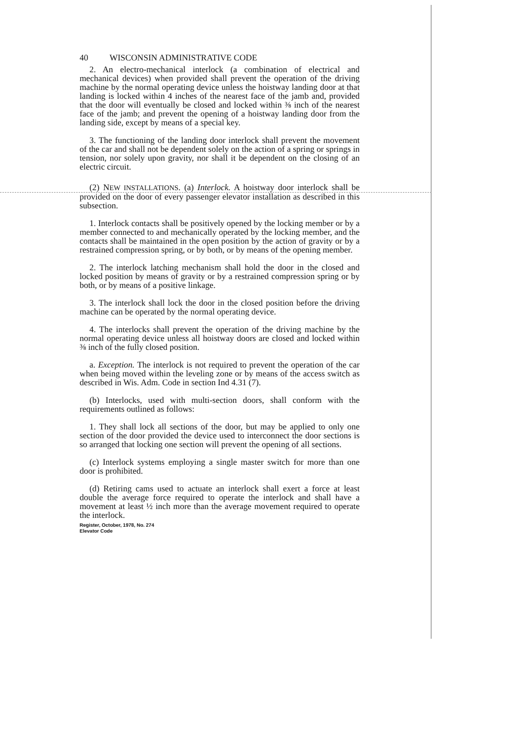40 WISCONSIN ADMINISTRATIVE CODE
2. An electro-mechanical interlock (a combination of electrical and mechanical devices) when provided shall prevent the operation of the driving machine by the normal operating device unless the hoistway landing door at that landing is locked within 4 inches of the nearest face of the jamb and, provided that the door will eventually be closed and locked within ⅜ inch of the nearest face of the jamb; and prevent the opening of a hoistway landing door from the landing side, except by means of a special key.
3. The functioning of the landing door interlock shall prevent the movement of the car and shall not be dependent solely on the action of a spring or springs in tension, nor solely upon gravity, nor shall it be dependent on the closing of an electric circuit.
(2) NEW INSTALLATIONS. (a) Interlock. A hoistway door interlock shall be provided on the door of every passenger elevator installation as described in this subsection.
1. Interlock contacts shall be positively opened by the locking member or by a member connected to and mechanically operated by the locking member, and the contacts shall be maintained in the open position by the action of gravity or by a restrained compression spring, or by both, or by means of the opening member.
2. The interlock latching mechanism shall hold the door in the closed and locked position by means of gravity or by a restrained compression spring or by both, or by means of a positive linkage.
3. The interlock shall lock the door in the closed position before the driving machine can be operated by the normal operating device.
4. The interlocks shall prevent the operation of the driving machine by the normal operating device unless all hoistway doors are closed and locked within ⅜ inch of the fully closed position.
a. Exception. The interlock is not required to prevent the operation of the car when being moved within the leveling zone or by means of the access switch as described in Wis. Adm. Code in section Ind 4.31 (7).
(b) Interlocks, used with multi-section doors, shall conform with the requirements outlined as follows:
1. They shall lock all sections of the door, but may be applied to only one section of the door provided the device used to interconnect the door sections is so arranged that locking one section will prevent the opening of all sections.
(c) Interlock systems employing a single master switch for more than one door is prohibited.
(d) Retiring cams used to actuate an interlock shall exert a force at least double the average force required to operate the interlock and shall have a movement at least ½ inch more than the average movement required to operate the interlock.
Register, October, 1978, No. 274
Elevator Code